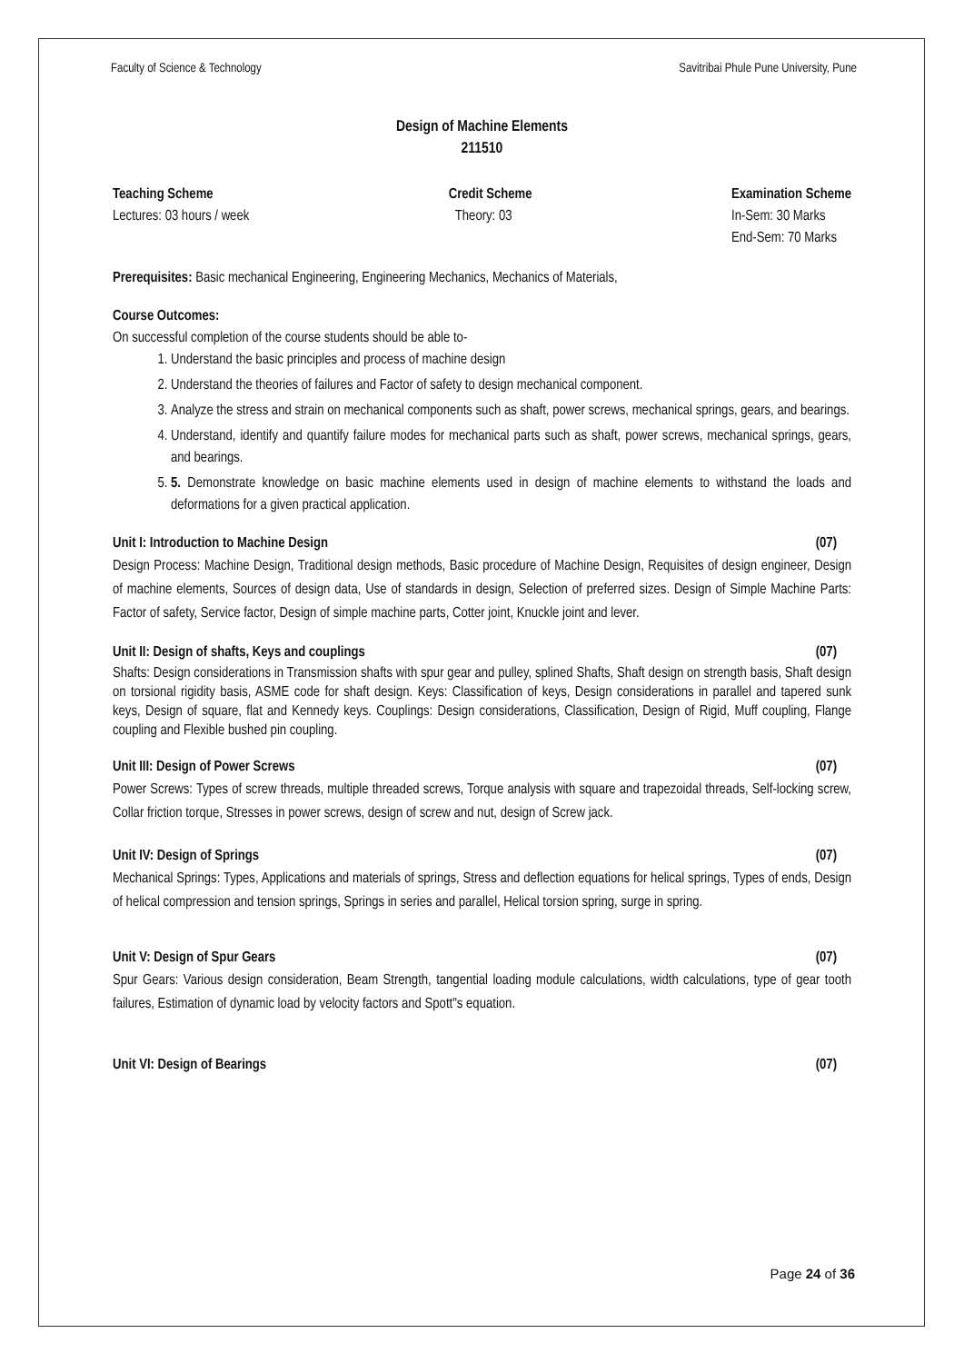Faculty of Science & Technology Savitribai Phule Pune University, Pune
Design of Machine Elements
211510
Teaching Scheme
Lectures: 03 hours / week
Credit Scheme
Theory: 03
Examination Scheme
In-Sem: 30 Marks
End-Sem: 70 Marks
Prerequisites: Basic mechanical Engineering, Engineering Mechanics, Mechanics of Materials,
Course Outcomes:
On successful completion of the course students should be able to-
1. Understand the basic principles and process of machine design
2. Understand the theories of failures and Factor of safety to design mechanical component.
3. Analyze the stress and strain on mechanical components such as shaft, power screws, mechanical springs, gears, and bearings.
4. Understand, identify and quantify failure modes for mechanical parts such as shaft, power screws, mechanical springs, gears, and bearings.
5. 5. Demonstrate knowledge on basic machine elements used in design of machine elements to withstand the loads and deformations for a given practical application.
Unit I: Introduction to Machine Design (07)
Design Process: Machine Design, Traditional design methods, Basic procedure of Machine Design, Requisites of design engineer, Design of machine elements, Sources of design data, Use of standards in design, Selection of preferred sizes. Design of Simple Machine Parts: Factor of safety, Service factor, Design of simple machine parts, Cotter joint, Knuckle joint and lever.
Unit II: Design of shafts, Keys and couplings (07)
Shafts: Design considerations in Transmission shafts with spur gear and pulley, splined Shafts, Shaft design on strength basis, Shaft design on torsional rigidity basis, ASME code for shaft design. Keys: Classification of keys, Design considerations in parallel and tapered sunk keys, Design of square, flat and Kennedy keys. Couplings: Design considerations, Classification, Design of Rigid, Muff coupling, Flange coupling and Flexible bushed pin coupling.
Unit III: Design of Power Screws (07)
Power Screws: Types of screw threads, multiple threaded screws, Torque analysis with square and trapezoidal threads, Self-locking screw, Collar friction torque, Stresses in power screws, design of screw and nut, design of Screw jack.
Unit IV: Design of Springs (07)
Mechanical Springs: Types, Applications and materials of springs, Stress and deflection equations for helical springs, Types of ends, Design of helical compression and tension springs, Springs in series and parallel, Helical torsion spring, surge in spring.
Unit V: Design of Spur Gears (07)
Spur Gears: Various design consideration, Beam Strength, tangential loading module calculations, width calculations, type of gear tooth failures, Estimation of dynamic load by velocity factors and Spott"s equation.
Unit VI: Design of Bearings (07)
Page 24 of 36